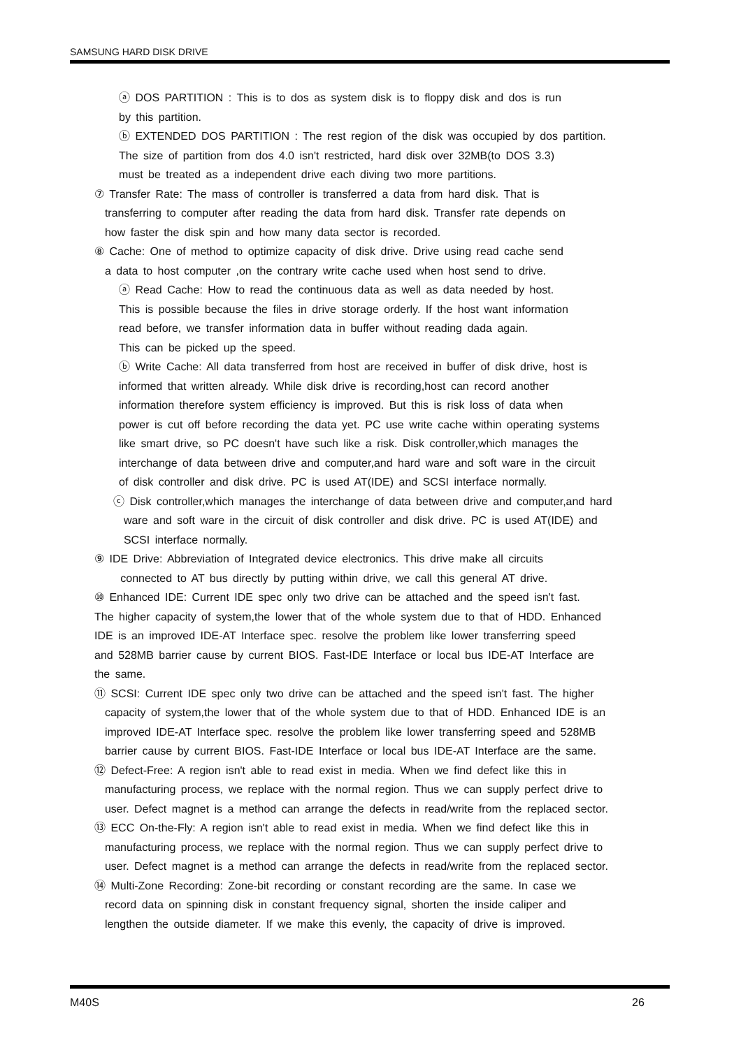SAMSUNG HARD DISK DRIVE
ⓐ DOS PARTITION : This is to dos as system disk is to floppy disk and dos is run
by this partition.
ⓑ EXTENDED DOS PARTITION : The rest region of the disk was occupied by dos partition.
The size of partition from dos 4.0 isn't restricted, hard disk over 32MB(to DOS 3.3)
must be treated as a independent drive each diving two more partitions.
⑦ Transfer Rate: The mass of controller is transferred a data from hard disk. That is
transferring to computer after reading the data from hard disk. Transfer rate depends on
how faster the disk spin and how many data sector is recorded.
⑧ Cache: One of method to optimize capacity of disk drive. Drive using read cache send
a data to host computer ,on the contrary write cache used when host send to drive.
ⓐ Read Cache: How to read the continuous data as well as data needed by host.
This is possible because the files in drive storage orderly. If the host want information
read before, we transfer information data in buffer without reading dada again.
This can be picked up the speed.
ⓑ Write Cache: All data transferred from host are received in buffer of disk drive, host is
informed that written already. While disk drive is recording,host can record another
information therefore system efficiency is improved. But this is risk loss of data when
power is cut off before recording the data yet. PC use write cache within operating systems
like smart drive, so PC doesn't have such like a risk. Disk controller,which manages the
interchange of data between drive and computer,and hard ware and soft ware in the circuit
of disk controller and disk drive. PC is used AT(IDE) and SCSI interface normally.
ⓒ Disk controller,which manages the interchange of data between drive and computer,and hard
ware and soft ware in the circuit of disk controller and disk drive. PC is used AT(IDE) and
SCSI interface normally.
⑨ IDE Drive: Abbreviation of Integrated device electronics. This drive make all circuits
connected to AT bus directly by putting within drive, we call this general AT drive.
⑩ Enhanced IDE: Current IDE spec only two drive can be attached and the speed isn't fast.
The higher capacity of system,the lower that of the whole system due to that of HDD. Enhanced
IDE is an improved IDE-AT Interface spec. resolve the problem like lower transferring speed
and 528MB barrier cause by current BIOS. Fast-IDE Interface or local bus IDE-AT Interface are
the same.
⑪ SCSI: Current IDE spec only two drive can be attached and the speed isn't fast. The higher
capacity of system,the lower that of the whole system due to that of HDD. Enhanced IDE is an
improved IDE-AT Interface spec. resolve the problem like lower transferring speed and 528MB
barrier cause by current BIOS. Fast-IDE Interface or local bus IDE-AT Interface are the same.
⑫ Defect-Free: A region isn't able to read exist in media. When we find defect like this in
manufacturing process, we replace with the normal region. Thus we can supply perfect drive to
user. Defect magnet is a method can arrange the defects in read/write from the replaced sector.
⑬ ECC On-the-Fly: A region isn't able to read exist in media. When we find defect like this in
manufacturing process, we replace with the normal region. Thus we can supply perfect drive to
user. Defect magnet is a method can arrange the defects in read/write from the replaced sector.
⑭ Multi-Zone Recording: Zone-bit recording or constant recording are the same. In case we
record data on spinning disk in constant frequency signal, shorten the inside caliper and
lengthen the outside diameter. If we make this evenly, the capacity of drive is improved.
M40S 26